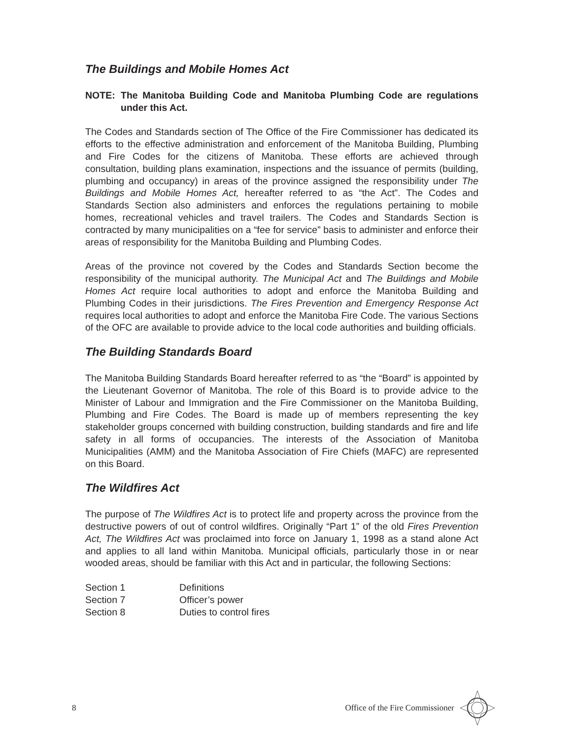The Buildings and Mobile Homes Act
NOTE: The Manitoba Building Code and Manitoba Plumbing Code are regulations under this Act.
The Codes and Standards section of The Office of the Fire Commissioner has dedicated its efforts to the effective administration and enforcement of the Manitoba Building, Plumbing and Fire Codes for the citizens of Manitoba. These efforts are achieved through consultation, building plans examination, inspections and the issuance of permits (building, plumbing and occupancy) in areas of the province assigned the responsibility under The Buildings and Mobile Homes Act, hereafter referred to as “the Act”. The Codes and Standards Section also administers and enforces the regulations pertaining to mobile homes, recreational vehicles and travel trailers. The Codes and Standards Section is contracted by many municipalities on a “fee for service” basis to administer and enforce their areas of responsibility for the Manitoba Building and Plumbing Codes.
Areas of the province not covered by the Codes and Standards Section become the responsibility of the municipal authority. The Municipal Act and The Buildings and Mobile Homes Act require local authorities to adopt and enforce the Manitoba Building and Plumbing Codes in their jurisdictions. The Fires Prevention and Emergency Response Act requires local authorities to adopt and enforce the Manitoba Fire Code. The various Sections of the OFC are available to provide advice to the local code authorities and building officials.
The Building Standards Board
The Manitoba Building Standards Board hereafter referred to as “the “Board” is appointed by the Lieutenant Governor of Manitoba. The role of this Board is to provide advice to the Minister of Labour and Immigration and the Fire Commissioner on the Manitoba Building, Plumbing and Fire Codes. The Board is made up of members representing the key stakeholder groups concerned with building construction, building standards and fire and life safety in all forms of occupancies. The interests of the Association of Manitoba Municipalities (AMM) and the Manitoba Association of Fire Chiefs (MAFC) are represented on this Board.
The Wildfires Act
The purpose of The Wildfires Act is to protect life and property across the province from the destructive powers of out of control wildfires. Originally “Part 1” of the old Fires Prevention Act, The Wildfires Act was proclaimed into force on January 1, 1998 as a stand alone Act and applies to all land within Manitoba. Municipal officials, particularly those in or near wooded areas, should be familiar with this Act and in particular, the following Sections:
| Section 1 | Definitions |
| Section 7 | Officer’s power |
| Section 8 | Duties to control fires |
8 Office of the Fire Commissioner